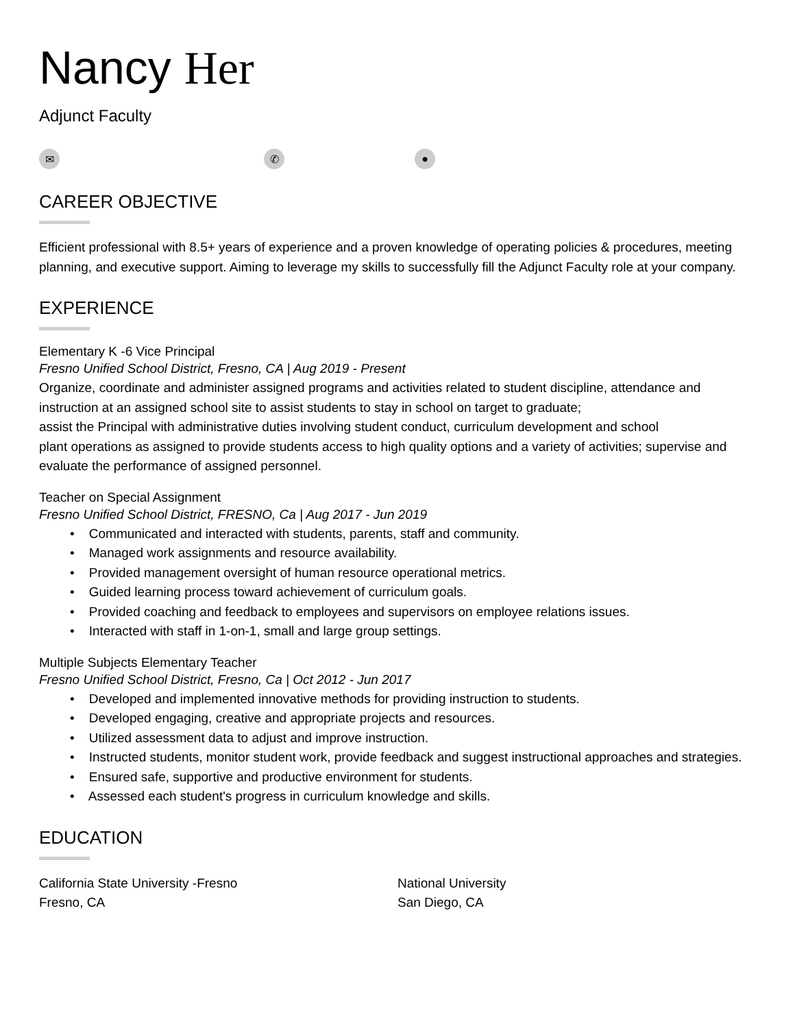Nancy Her
Adjunct Faculty
✉ ✆ ●
CAREER OBJECTIVE
Efficient professional with 8.5+ years of experience and a proven knowledge of operating policies & procedures, meeting planning, and executive support. Aiming to leverage my skills to successfully fill the Adjunct Faculty role at your company.
EXPERIENCE
Elementary K -6 Vice Principal
Fresno Unified School District, Fresno, CA | Aug 2019 - Present
Organize, coordinate and administer assigned programs and activities related to student discipline, attendance and instruction at an assigned school site to assist students to stay in school on target to graduate;
assist the Principal with administrative duties involving student conduct, curriculum development and school
plant operations as assigned to provide students access to high quality options and a variety of activities; supervise and evaluate the performance of assigned personnel.
Teacher on Special Assignment
Fresno Unified School District, FRESNO, Ca | Aug 2017 - Jun 2019
• Communicated and interacted with students, parents, staff and community.
• Managed work assignments and resource availability.
• Provided management oversight of human resource operational metrics.
• Guided learning process toward achievement of curriculum goals.
• Provided coaching and feedback to employees and supervisors on employee relations issues.
• Interacted with staff in 1-on-1, small and large group settings.
Multiple Subjects Elementary Teacher
Fresno Unified School District, Fresno, Ca | Oct 2012 - Jun 2017
• Developed and implemented innovative methods for providing instruction to students.
• Developed engaging, creative and appropriate projects and resources.
• Utilized assessment data to adjust and improve instruction.
• Instructed students, monitor student work, provide feedback and suggest instructional approaches and strategies.
• Ensured safe, supportive and productive environment for students.
• Assessed each student's progress in curriculum knowledge and skills.
EDUCATION
California State University -Fresno
Fresno, CA
National University
San Diego, CA